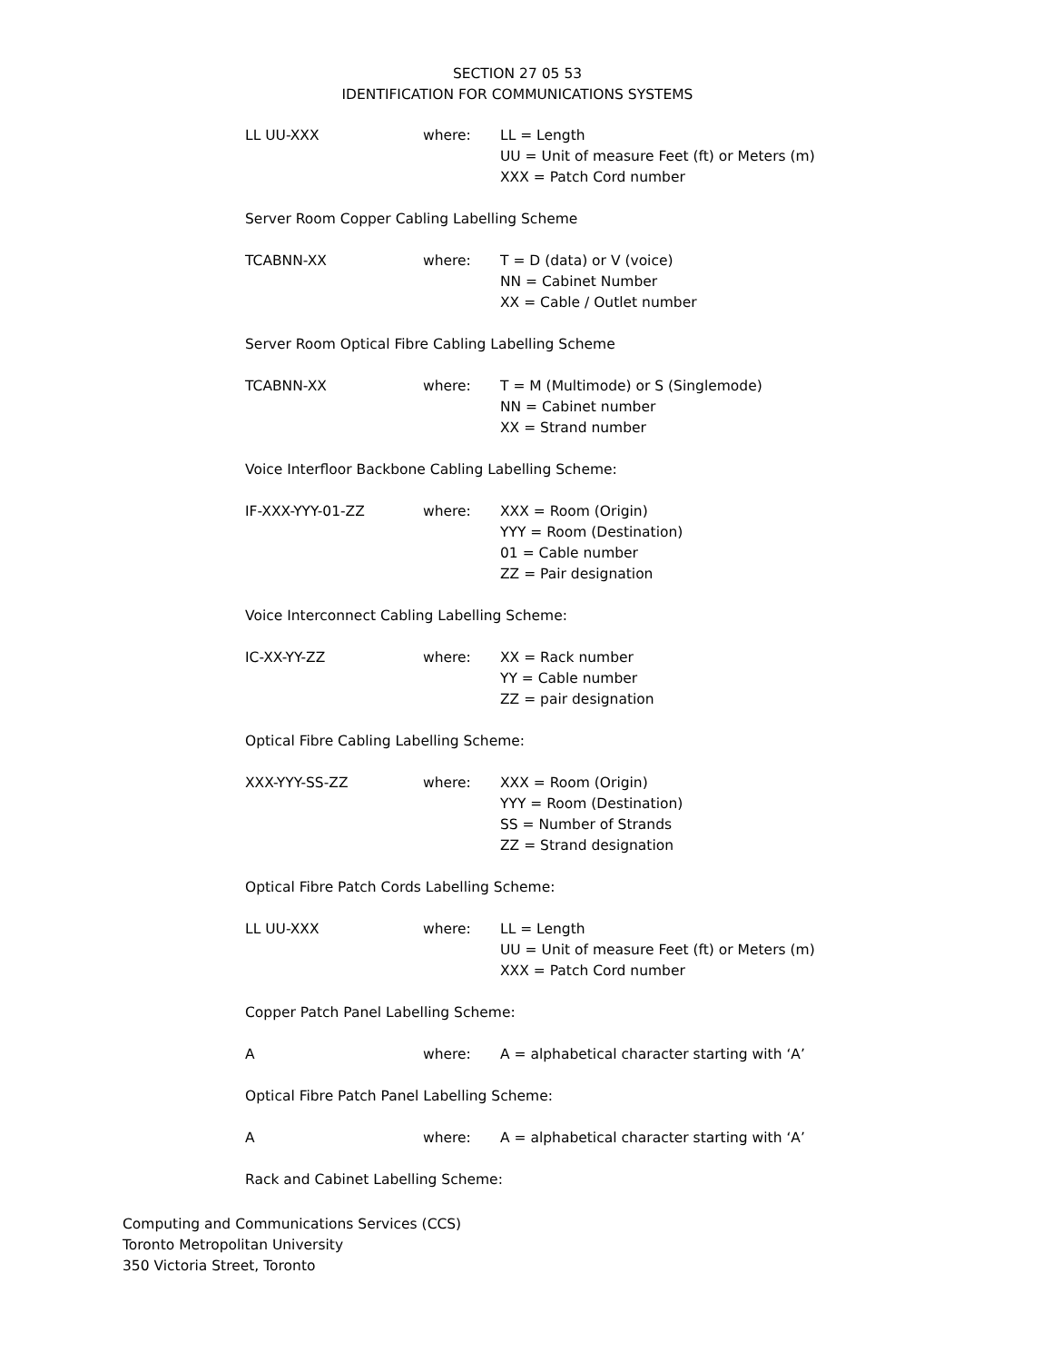SECTION 27 05 53
IDENTIFICATION FOR COMMUNICATIONS SYSTEMS
LL UU-XXX where: LL = Length
UU = Unit of measure Feet (ft) or Meters (m)
XXX = Patch Cord number
Server Room Copper Cabling Labelling Scheme
TCABNN-XX where: T = D (data) or V (voice)
NN = Cabinet Number
XX = Cable / Outlet number
Server Room Optical Fibre Cabling Labelling Scheme
TCABNN-XX where: T = M (Multimode) or S (Singlemode)
NN = Cabinet number
XX = Strand number
Voice Interfloor Backbone Cabling Labelling Scheme:
IF-XXX-YYY-01-ZZ where: XXX = Room (Origin)
YYY = Room (Destination)
01 = Cable number
ZZ = Pair designation
Voice Interconnect Cabling Labelling Scheme:
IC-XX-YY-ZZ where: XX = Rack number
YY = Cable number
ZZ = pair designation
Optical Fibre Cabling Labelling Scheme:
XXX-YYY-SS-ZZ where: XXX = Room (Origin)
YYY = Room (Destination)
SS = Number of Strands
ZZ = Strand designation
Optical Fibre Patch Cords Labelling Scheme:
LL UU-XXX where: LL = Length
UU = Unit of measure Feet (ft) or Meters (m)
XXX = Patch Cord number
Copper Patch Panel Labelling Scheme:
A where: A = alphabetical character starting with ‘A’
Optical Fibre Patch Panel Labelling Scheme:
A where: A = alphabetical character starting with ‘A’
Rack and Cabinet Labelling Scheme:
Computing and Communications Services (CCS)
Toronto Metropolitan University
350 Victoria Street, Toronto